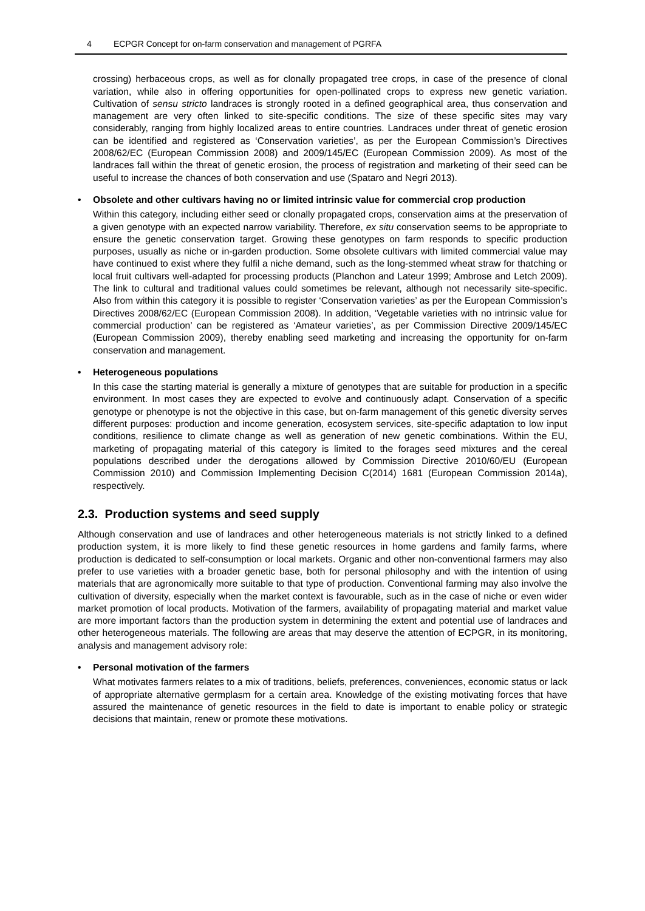4 ECPGR Concept for on-farm conservation and management of PGRFA
crossing) herbaceous crops, as well as for clonally propagated tree crops, in case of the presence of clonal variation, while also in offering opportunities for open-pollinated crops to express new genetic variation. Cultivation of sensu stricto landraces is strongly rooted in a defined geographical area, thus conservation and management are very often linked to site-specific conditions. The size of these specific sites may vary considerably, ranging from highly localized areas to entire countries. Landraces under threat of genetic erosion can be identified and registered as ‘Conservation varieties’, as per the European Commission’s Directives 2008/62/EC (European Commission 2008) and 2009/145/EC (European Commission 2009). As most of the landraces fall within the threat of genetic erosion, the process of registration and marketing of their seed can be useful to increase the chances of both conservation and use (Spataro and Negri 2013).
• Obsolete and other cultivars having no or limited intrinsic value for commercial crop production
Within this category, including either seed or clonally propagated crops, conservation aims at the preservation of a given genotype with an expected narrow variability. Therefore, ex situ conservation seems to be appropriate to ensure the genetic conservation target. Growing these genotypes on farm responds to specific production purposes, usually as niche or in-garden production. Some obsolete cultivars with limited commercial value may have continued to exist where they fulfil a niche demand, such as the long-stemmed wheat straw for thatching or local fruit cultivars well-adapted for processing products (Planchon and Lateur 1999; Ambrose and Letch 2009). The link to cultural and traditional values could sometimes be relevant, although not necessarily site-specific. Also from within this category it is possible to register ‘Conservation varieties’ as per the European Commission’s Directives 2008/62/EC (European Commission 2008). In addition, ‘Vegetable varieties with no intrinsic value for commercial production’ can be registered as ‘Amateur varieties’, as per Commission Directive 2009/145/EC (European Commission 2009), thereby enabling seed marketing and increasing the opportunity for on-farm conservation and management.
• Heterogeneous populations
In this case the starting material is generally a mixture of genotypes that are suitable for production in a specific environment. In most cases they are expected to evolve and continuously adapt. Conservation of a specific genotype or phenotype is not the objective in this case, but on-farm management of this genetic diversity serves different purposes: production and income generation, ecosystem services, site-specific adaptation to low input conditions, resilience to climate change as well as generation of new genetic combinations. Within the EU, marketing of propagating material of this category is limited to the forages seed mixtures and the cereal populations described under the derogations allowed by Commission Directive 2010/60/EU (European Commission 2010) and Commission Implementing Decision C(2014) 1681 (European Commission 2014a), respectively.
2.3. Production systems and seed supply
Although conservation and use of landraces and other heterogeneous materials is not strictly linked to a defined production system, it is more likely to find these genetic resources in home gardens and family farms, where production is dedicated to self-consumption or local markets. Organic and other non-conventional farmers may also prefer to use varieties with a broader genetic base, both for personal philosophy and with the intention of using materials that are agronomically more suitable to that type of production. Conventional farming may also involve the cultivation of diversity, especially when the market context is favourable, such as in the case of niche or even wider market promotion of local products. Motivation of the farmers, availability of propagating material and market value are more important factors than the production system in determining the extent and potential use of landraces and other heterogeneous materials. The following are areas that may deserve the attention of ECPGR, in its monitoring, analysis and management advisory role:
• Personal motivation of the farmers
What motivates farmers relates to a mix of traditions, beliefs, preferences, conveniences, economic status or lack of appropriate alternative germplasm for a certain area. Knowledge of the existing motivating forces that have assured the maintenance of genetic resources in the field to date is important to enable policy or strategic decisions that maintain, renew or promote these motivations.